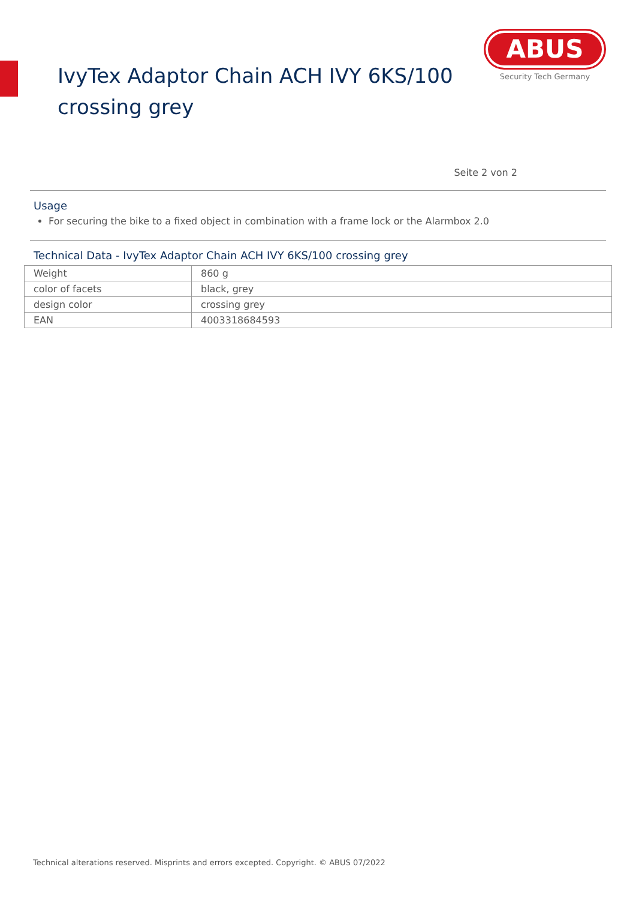IvyTex Adaptor Chain ACH IVY 6KS/100
crossing grey
ABUS
Security Tech Germany
Seite 2 von 2
Usage
For securing the bike to a fixed object in combination with a frame lock or the Alarmbox 2.0
Technical Data - IvyTex Adaptor Chain ACH IVY 6KS/100 crossing grey
| Weight | 860 g |
| color of facets | black, grey |
| design color | crossing grey |
| EAN | 4003318684593 |
Technical alterations reserved. Misprints and errors excepted. Copyright. © ABUS 07/2022